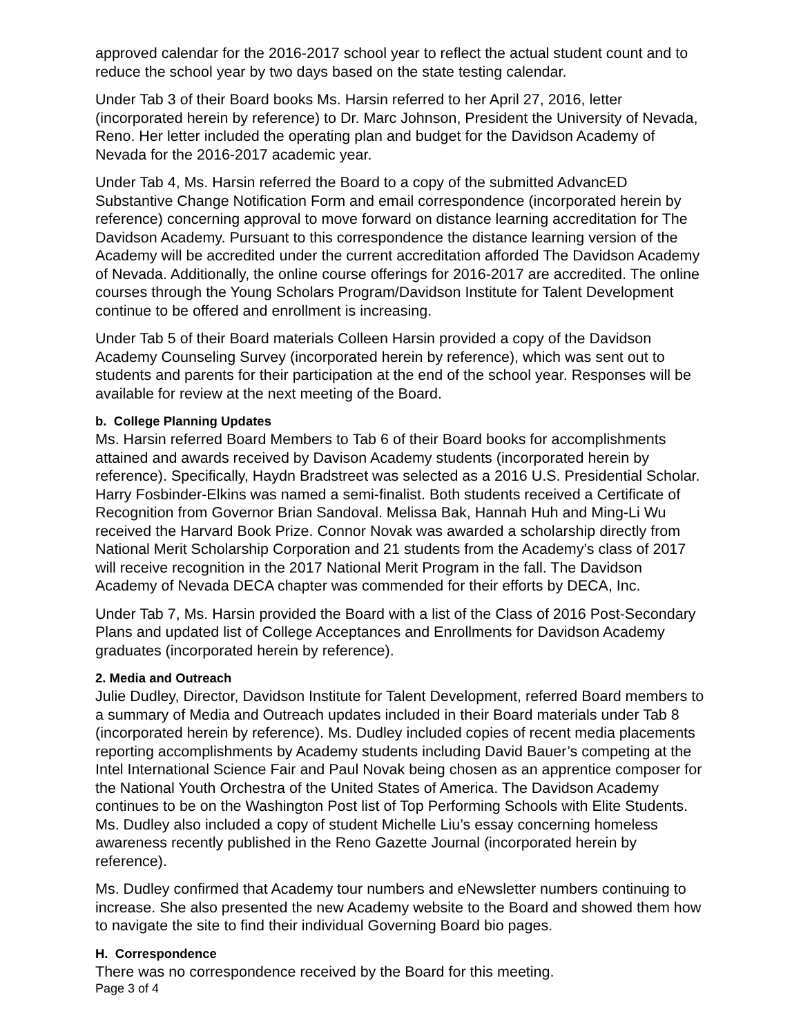approved calendar for the 2016-2017 school year to reflect the actual student count and to reduce the school year by two days based on the state testing calendar.
Under Tab 3 of their Board books Ms. Harsin referred to her April 27, 2016, letter (incorporated herein by reference) to Dr. Marc Johnson, President the University of Nevada, Reno. Her letter included the operating plan and budget for the Davidson Academy of Nevada for the 2016-2017 academic year.
Under Tab 4, Ms. Harsin referred the Board to a copy of the submitted AdvancED Substantive Change Notification Form and email correspondence (incorporated herein by reference) concerning approval to move forward on distance learning accreditation for The Davidson Academy. Pursuant to this correspondence the distance learning version of the Academy will be accredited under the current accreditation afforded The Davidson Academy of Nevada. Additionally, the online course offerings for 2016-2017 are accredited. The online courses through the Young Scholars Program/Davidson Institute for Talent Development continue to be offered and enrollment is increasing.
Under Tab 5 of their Board materials Colleen Harsin provided a copy of the Davidson Academy Counseling Survey (incorporated herein by reference), which was sent out to students and parents for their participation at the end of the school year. Responses will be available for review at the next meeting of the Board.
b. College Planning Updates
Ms. Harsin referred Board Members to Tab 6 of their Board books for accomplishments attained and awards received by Davison Academy students (incorporated herein by reference). Specifically, Haydn Bradstreet was selected as a 2016 U.S. Presidential Scholar. Harry Fosbinder-Elkins was named a semi-finalist. Both students received a Certificate of Recognition from Governor Brian Sandoval. Melissa Bak, Hannah Huh and Ming-Li Wu received the Harvard Book Prize. Connor Novak was awarded a scholarship directly from National Merit Scholarship Corporation and 21 students from the Academy’s class of 2017 will receive recognition in the 2017 National Merit Program in the fall. The Davidson Academy of Nevada DECA chapter was commended for their efforts by DECA, Inc.
Under Tab 7, Ms. Harsin provided the Board with a list of the Class of 2016 Post-Secondary Plans and updated list of College Acceptances and Enrollments for Davidson Academy graduates (incorporated herein by reference).
2. Media and Outreach
Julie Dudley, Director, Davidson Institute for Talent Development, referred Board members to a summary of Media and Outreach updates included in their Board materials under Tab 8 (incorporated herein by reference). Ms. Dudley included copies of recent media placements reporting accomplishments by Academy students including David Bauer’s competing at the Intel International Science Fair and Paul Novak being chosen as an apprentice composer for the National Youth Orchestra of the United States of America. The Davidson Academy continues to be on the Washington Post list of Top Performing Schools with Elite Students. Ms. Dudley also included a copy of student Michelle Liu’s essay concerning homeless awareness recently published in the Reno Gazette Journal (incorporated herein by reference).
Ms. Dudley confirmed that Academy tour numbers and eNewsletter numbers continuing to increase. She also presented the new Academy website to the Board and showed them how to navigate the site to find their individual Governing Board bio pages.
H. Correspondence
There was no correspondence received by the Board for this meeting.
Page 3 of 4